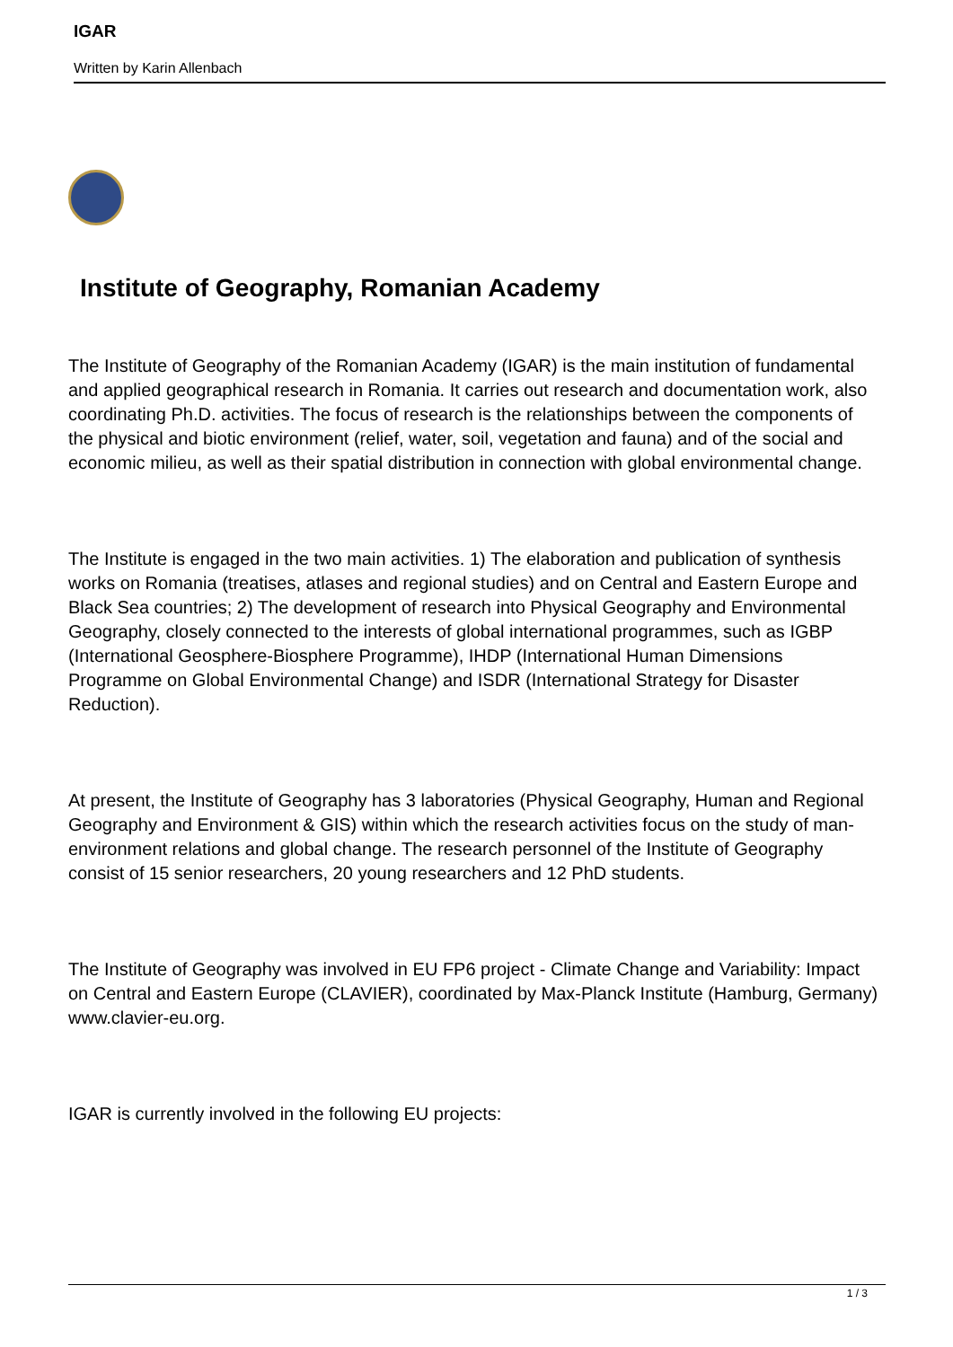IGAR
Written by Karin Allenbach
Institute of Geography, Romanian Academy
The Institute of Geography of the Romanian Academy (IGAR) is the main institution of fundamental and applied geographical research in Romania. It carries out research and documentation work, also coordinating Ph.D. activities. The focus of research is the relationships between the components of the physical and biotic environment (relief, water, soil, vegetation and fauna) and of the social and economic milieu, as well as their spatial distribution in connection with global environmental change.
The Institute is engaged in the two main activities. 1) The elaboration and publication of synthesis works on Romania (treatises, atlases and regional studies) and on Central and Eastern Europe and Black Sea countries; 2) The development of research into Physical Geography and Environmental Geography, closely connected to the interests of global international programmes, such as IGBP (International Geosphere-Biosphere Programme), IHDP (International Human Dimensions Programme on Global Environmental Change) and ISDR (International Strategy for Disaster Reduction).
At present, the Institute of Geography has 3 laboratories (Physical Geography, Human and Regional Geography and Environment & GIS) within which the research activities focus on the study of man-environment relations and global change. The research personnel of the Institute of Geography consist of 15 senior researchers, 20 young researchers and 12 PhD students.
The Institute of Geography was involved in EU FP6 project - Climate Change and Variability: Impact on Central and Eastern Europe (CLAVIER), coordinated by Max-Planck Institute (Hamburg, Germany) www.clavier-eu.org.
IGAR is currently involved in the following EU projects:
1 / 3